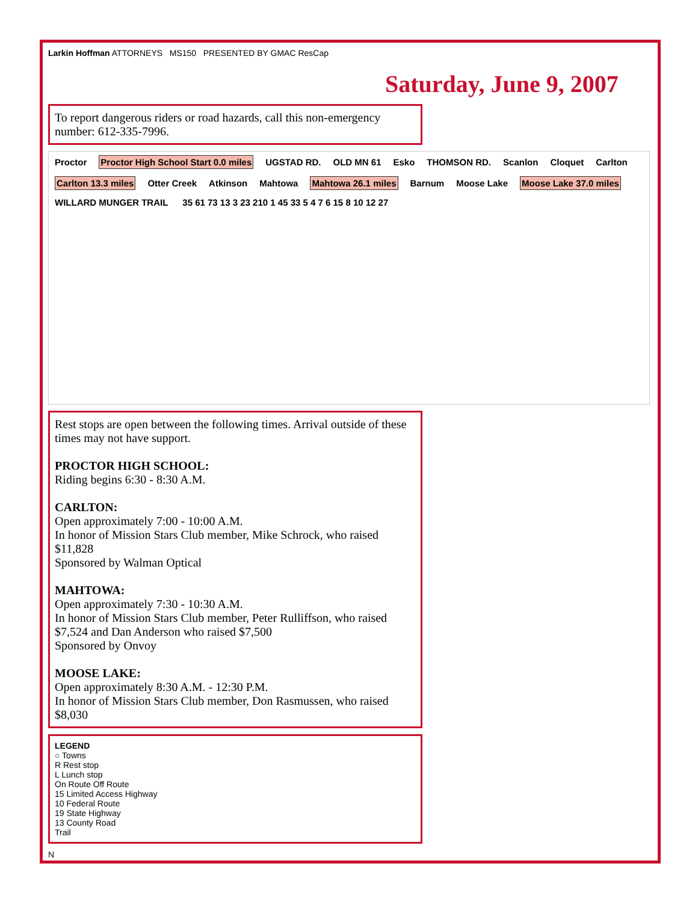Larkin Hoffman ATTORNEYS MS150 PRESENTED BY GMAC ResCap
Saturday, June 9, 2007
To report dangerous riders or road hazards, call this non-emergency number: 612-335-7996.
Proctor Proctor High School Start 0.0 miles UGSTAD RD. OLD MN 61 Esko THOMSON RD. Scanlon Cloquet Carlton Carlton 13.3 miles Otter Creek Atkinson Mahtowa Mahtowa 26.1 miles Barnum Moose Lake Moose Lake 37.0 miles WILLARD MUNGER TRAIL 35 61 73 13 3 23 210 1 45 33 5 4 7 6 15 8 10 12 27
Rest stops are open between the following times. Arrival outside of these times may not have support.
PROCTOR HIGH SCHOOL:
Riding begins 6:30 - 8:30 A.M.
CARLTON:
Open approximately 7:00 - 10:00 A.M.
In honor of Mission Stars Club member, Mike Schrock, who raised $11,828
Sponsored by Walman Optical
MAHTOWA:
Open approximately 7:30 - 10:30 A.M.
In honor of Mission Stars Club member, Peter Rulliffson, who raised $7,524 and Dan Anderson who raised $7,500
Sponsored by Onvoy
MOOSE LAKE:
Open approximately 8:30 A.M. - 12:30 P.M.
In honor of Mission Stars Club member, Don Rasmussen, who raised $8,030
LEGEND
○ Towns
R Rest stop
L Lunch stop
On Route Off Route
15 Limited Access Highway
10 Federal Route
19 State Highway
13 County Road
Trail
N